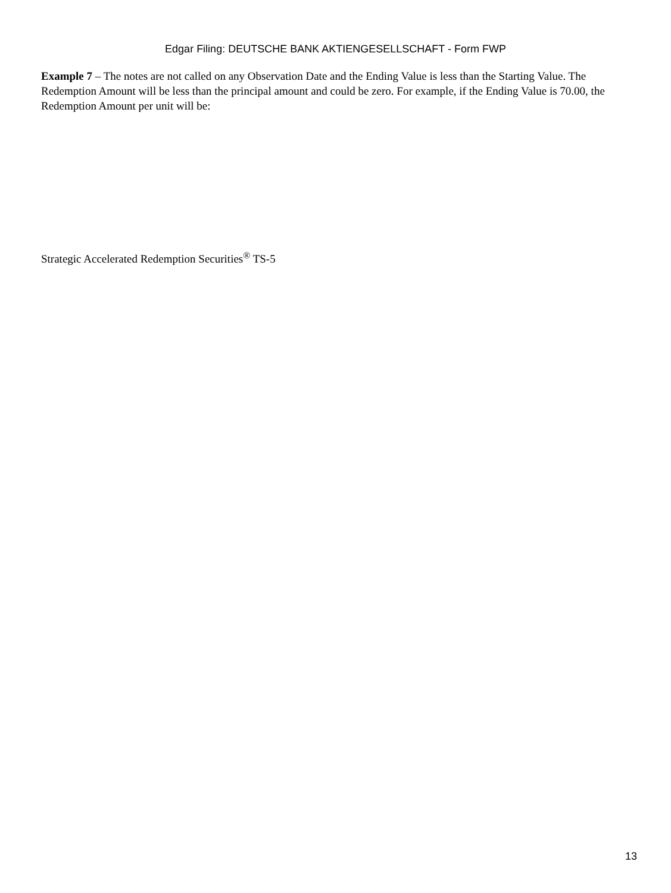Edgar Filing: DEUTSCHE BANK AKTIENGESELLSCHAFT - Form FWP
Example 7 – The notes are not called on any Observation Date and the Ending Value is less than the Starting Value. The Redemption Amount will be less than the principal amount and could be zero. For example, if the Ending Value is 70.00, the Redemption Amount per unit will be:
Strategic Accelerated Redemption Securities<sup>®</sup> TS-5
13